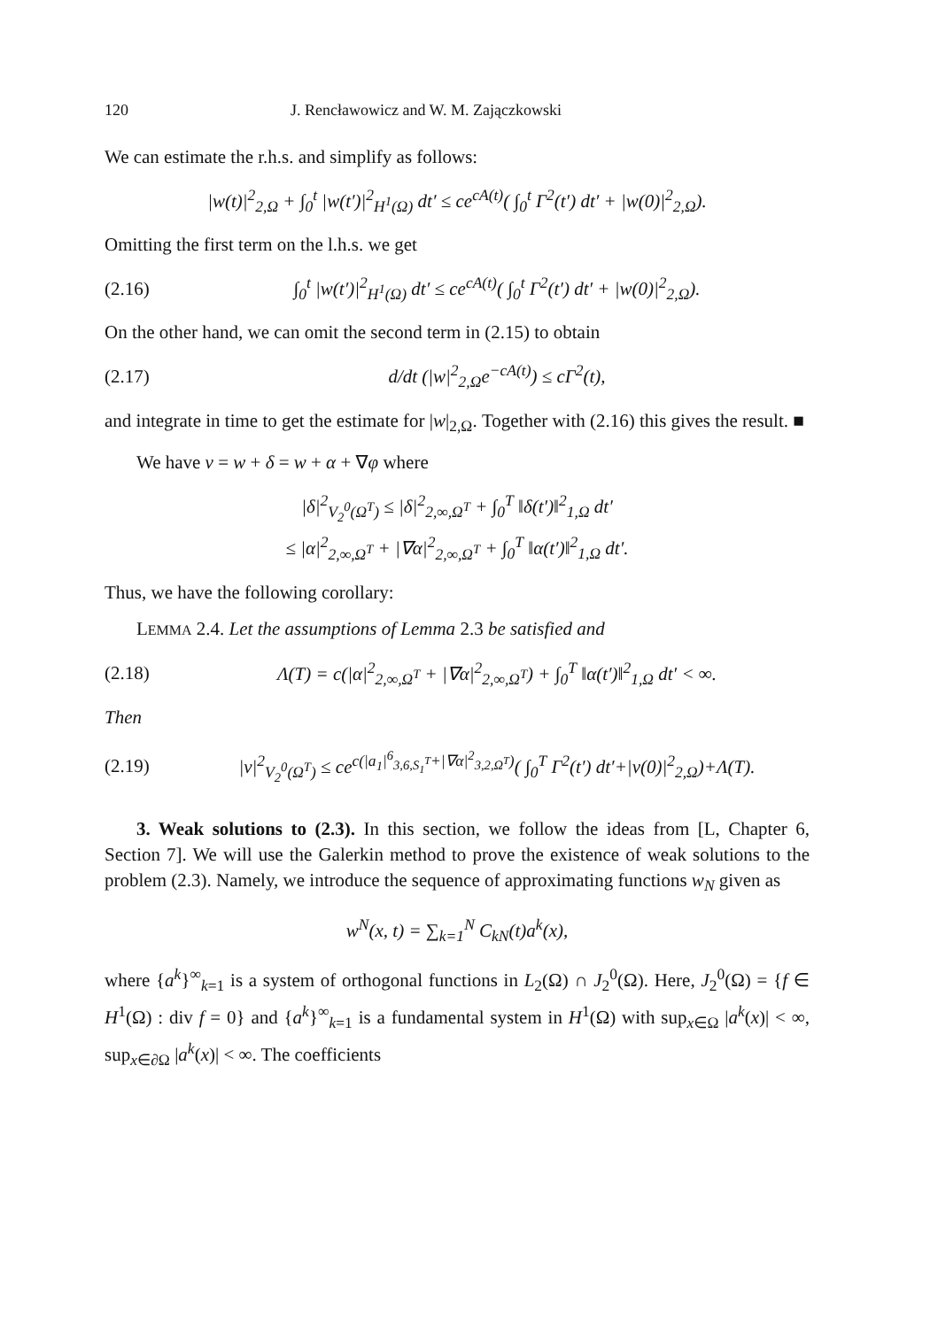120 J. Rencławowicz and W. M. Zajączkowski
We can estimate the r.h.s. and simplify as follows:
|w(t)|<sup>2</sup><sub>2,Ω</sub> + ∫<sub>0</sub><sup>t</sup> |w(t′)|<sup>2</sup><sub>H<sup>1</sup>(Ω)</sub> dt′ ≤ ce<sup>cA(t)</sup>( ∫<sub>0</sub><sup>t</sup> Γ<sup>2</sup>(t′) dt′ + |w(0)|<sup>2</sup><sub>2,Ω</sub>).
Omitting the first term on the l.h.s. we get
(2.16) ∫<sub>0</sub><sup>t</sup> |w(t′)|<sup>2</sup><sub>H<sup>1</sup>(Ω)</sub> dt′ ≤ ce<sup>cA(t)</sup>( ∫<sub>0</sub><sup>t</sup> Γ<sup>2</sup>(t′) dt′ + |w(0)|<sup>2</sup><sub>2,Ω</sub>).
On the other hand, we can omit the second term in (2.15) to obtain
(2.17) d/dt (|w|<sup>2</sup><sub>2,Ω</sub>e<sup>−cA(t)</sup>) ≤ cΓ<sup>2</sup>(t),
and integrate in time to get the estimate for |w|<sub>2,Ω</sub>. Together with (2.16) this gives the result. ■
We have v = w + δ = w + α + ∇φ where
|δ|<sup>2</sup><sub>V<sub>2</sub><sup>0</sup>(Ω<sup>T</sup>)</sub> ≤ |δ|<sup>2</sup><sub>2,∞,Ω<sup>T</sup></sub> + ∫<sub>0</sub><sup>T</sup> ‖δ(t′)‖<sup>2</sup><sub>1,Ω</sub> dt′
≤ |α|<sup>2</sup><sub>2,∞,Ω<sup>T</sup></sub> + |∇α|<sup>2</sup><sub>2,∞,Ω<sup>T</sup></sub> + ∫<sub>0</sub><sup>T</sup> ‖α(t′)‖<sup>2</sup><sub>1,Ω</sub> dt′.
Thus, we have the following corollary:
LEMMA 2.4. Let the assumptions of Lemma 2.3 be satisfied and
(2.18) Λ(T) = c(|α|<sup>2</sup><sub>2,∞,Ω<sup>T</sup></sub> + |∇α|<sup>2</sup><sub>2,∞,Ω<sup>T</sup></sub>) + ∫<sub>0</sub><sup>T</sup> ‖α(t′)‖<sup>2</sup><sub>1,Ω</sub> dt′ < ∞.
Then
(2.19) |v|<sup>2</sup><sub>V<sub>2</sub><sup>0</sup>(Ω<sup>T</sup>)</sub> ≤ ce<sup>c(|a<sub>1</sub>|<sup>6</sup><sub>3,6,S<sub>1</sub><sup>T</sup></sub>+|∇α|<sup>2</sup><sub>3,2,Ω<sup>T</sup></sub>)</sup>( ∫<sub>0</sub><sup>T</sup> Γ<sup>2</sup>(t′) dt′+|v(0)|<sup>2</sup><sub>2,Ω</sub>)+Λ(T).
3. Weak solutions to (2.3). In this section, we follow the ideas from [L, Chapter 6, Section 7]. We will use the Galerkin method to prove the existence of weak solutions to the problem (2.3). Namely, we introduce the sequence of approximating functions w<sub>N</sub> given as
w<sup>N</sup>(x, t) = ∑<sub>k=1</sub><sup>N</sup> C<sub>kN</sub>(t)a<sup>k</sup>(x),
where {a<sup>k</sup>}<sup>∞</sup><sub>k=1</sub> is a system of orthogonal functions in L<sub>2</sub>(Ω) ∩ J<sub>2</sub><sup>0</sup>(Ω). Here, J<sub>2</sub><sup>0</sup>(Ω) = {f ∈ H<sup>1</sup>(Ω) : div f = 0} and {a<sup>k</sup>}<sup>∞</sup><sub>k=1</sub> is a fundamental system in H<sup>1</sup>(Ω) with sup<sub>x∈Ω</sub> |a<sup>k</sup>(x)| < ∞, sup<sub>x∈∂Ω</sub> |a<sup>k</sup>(x)| < ∞. The coefficients